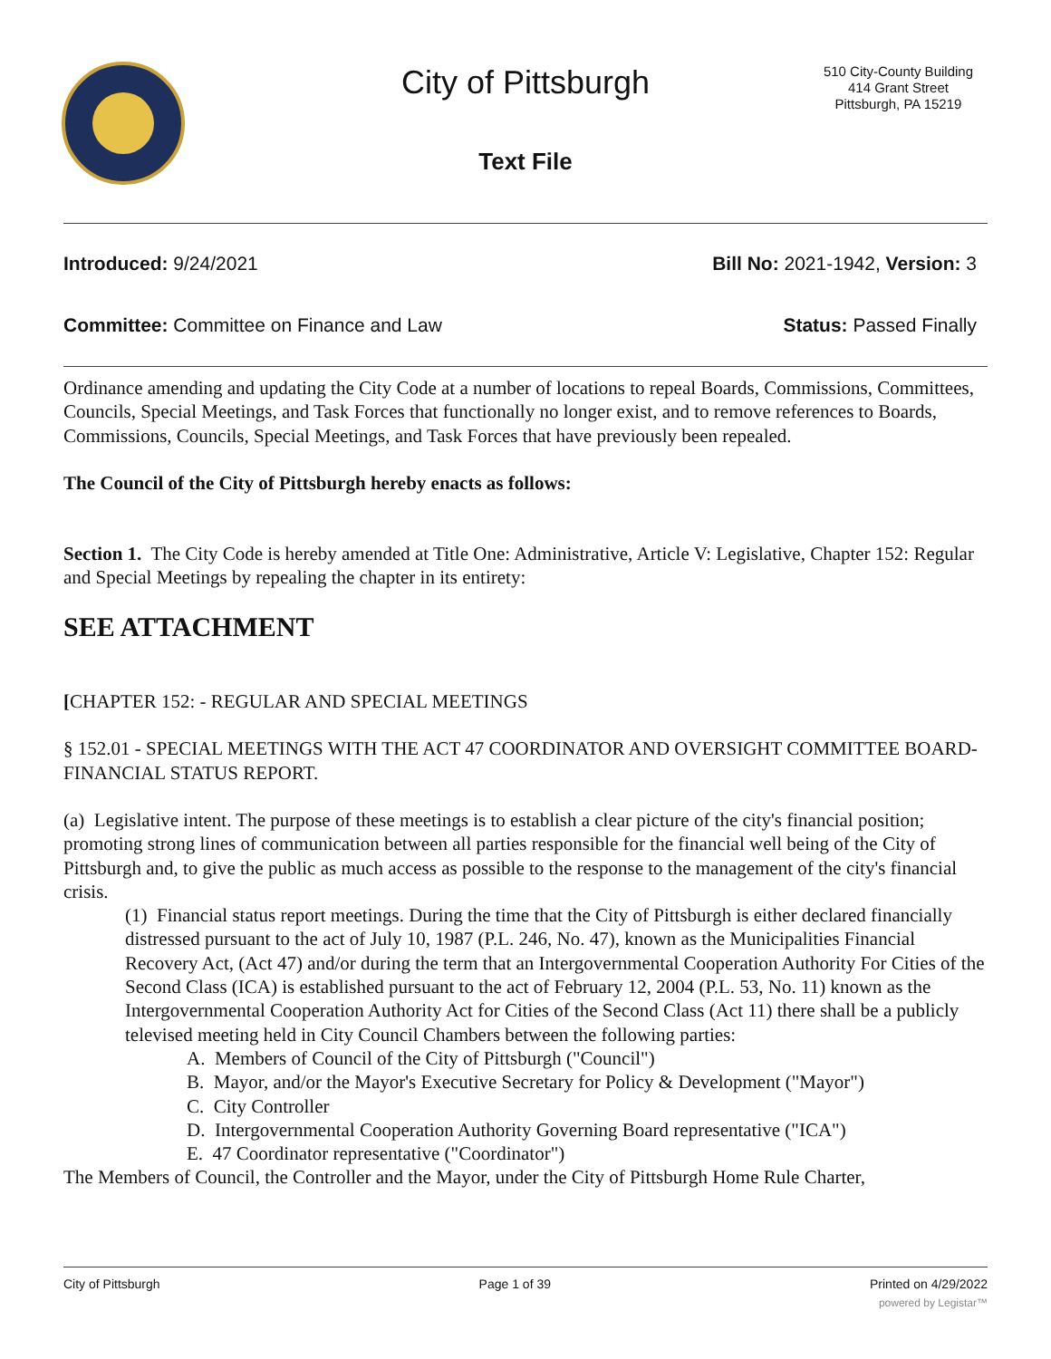City of Pittsburgh
Text File
510 City-County Building
414 Grant Street
Pittsburgh, PA 15219
Introduced: 9/24/2021 Bill No: 2021-1942, Version: 3
Committee: Committee on Finance and Law Status: Passed Finally
Ordinance amending and updating the City Code at a number of locations to repeal Boards, Commissions, Committees, Councils, Special Meetings, and Task Forces that functionally no longer exist, and to remove references to Boards, Commissions, Councils, Special Meetings, and Task Forces that have previously been repealed.
The Council of the City of Pittsburgh hereby enacts as follows:
Section 1. The City Code is hereby amended at Title One: Administrative, Article V: Legislative, Chapter 152: Regular and Special Meetings by repealing the chapter in its entirety:
SEE ATTACHMENT
[CHAPTER 152: - REGULAR AND SPECIAL MEETINGS
§ 152.01 - SPECIAL MEETINGS WITH THE ACT 47 COORDINATOR AND OVERSIGHT COMMITTEE BOARD-FINANCIAL STATUS REPORT.
(a) Legislative intent. The purpose of these meetings is to establish a clear picture of the city's financial position; promoting strong lines of communication between all parties responsible for the financial well being of the City of Pittsburgh and, to give the public as much access as possible to the response to the management of the city's financial crisis.
(1) Financial status report meetings. During the time that the City of Pittsburgh is either declared financially distressed pursuant to the act of July 10, 1987 (P.L. 246, No. 47), known as the Municipalities Financial Recovery Act, (Act 47) and/or during the term that an Intergovernmental Cooperation Authority For Cities of the Second Class (ICA) is established pursuant to the act of February 12, 2004 (P.L. 53, No. 11) known as the Intergovernmental Cooperation Authority Act for Cities of the Second Class (Act 11) there shall be a publicly televised meeting held in City Council Chambers between the following parties:
A. Members of Council of the City of Pittsburgh ("Council")
B. Mayor, and/or the Mayor's Executive Secretary for Policy & Development ("Mayor")
C. City Controller
D. Intergovernmental Cooperation Authority Governing Board representative ("ICA")
E. 47 Coordinator representative ("Coordinator")
The Members of Council, the Controller and the Mayor, under the City of Pittsburgh Home Rule Charter,
City of Pittsburgh Page 1 of 39 Printed on 4/29/2022
powered by Legistar™